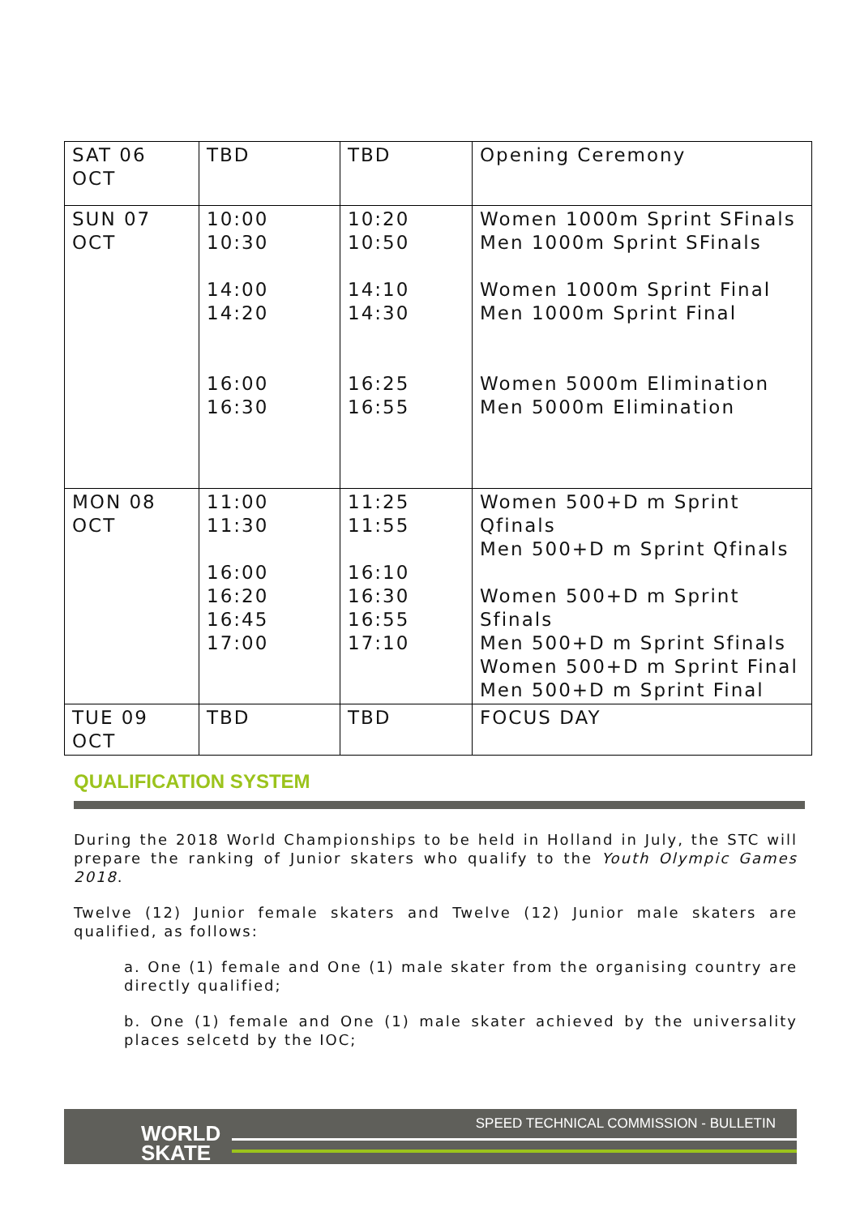| SAT 06 OCT | TBD | TBD | Opening Ceremony |
| SUN 07 OCT | 10:00 10:30 14:00 14:20 16:00 16:30 | 10:20 10:50 14:10 14:30 16:25 16:55 | Women 1000m Sprint SFinals Men 1000m Sprint SFinals Women 1000m Sprint Final Men 1000m Sprint Final Women 5000m Elimination Men 5000m Elimination |
| MON 08 OCT | 11:00 11:30 16:00 16:20 16:45 17:00 | 11:25 11:55 16:10 16:30 16:55 17:10 | Women 500+D m Sprint Qfinals Men 500+D m Sprint Qfinals Women 500+D m Sprint Sfinals Men 500+D m Sprint Sfinals Women 500+D m Sprint Final Men 500+D m Sprint Final |
| TUE 09 OCT | TBD | TBD | FOCUS DAY |
QUALIFICATION SYSTEM
During the 2018 World Championships to be held in Holland in July, the STC will prepare the ranking of Junior skaters who qualify to the Youth Olympic Games 2018.
Twelve (12) Junior female skaters and Twelve (12) Junior male skaters are qualified, as follows:
a. One (1) female and One (1) male skater from the organising country are directly qualified;
b. One (1) female and One (1) male skater achieved by the universality places selcetd by the IOC;
WORLD
SKATE
SPEED TECHNICAL COMMISSION - BULLETIN